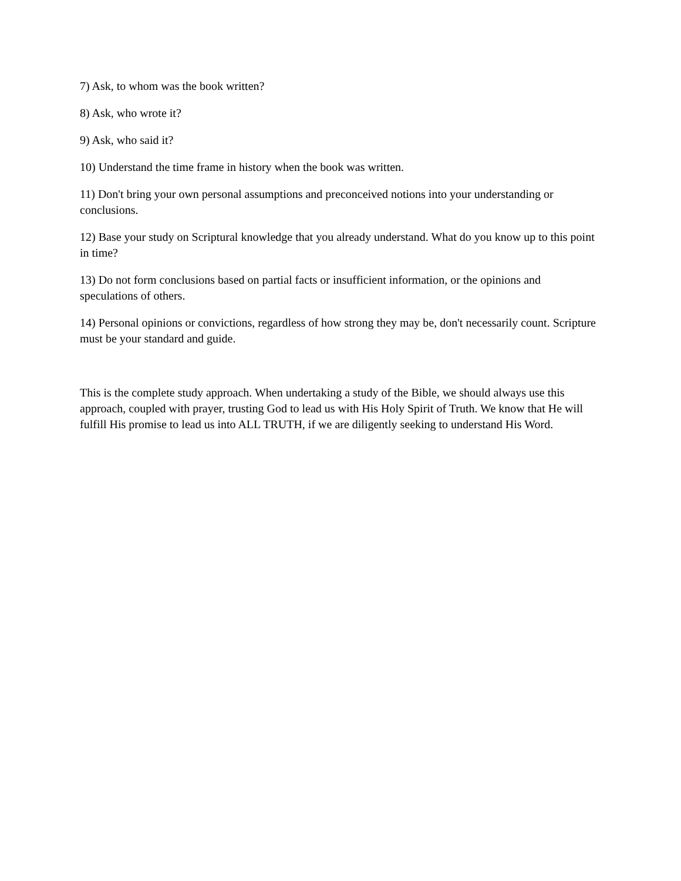7) Ask, to whom was the book written?
8) Ask, who wrote it?
9) Ask, who said it?
10) Understand the time frame in history when the book was written.
11) Don't bring your own personal assumptions and preconceived notions into your understanding or conclusions.
12) Base your study on Scriptural knowledge that you already understand. What do you know up to this point in time?
13) Do not form conclusions based on partial facts or insufficient information, or the opinions and speculations of others.
14) Personal opinions or convictions, regardless of how strong they may be, don't necessarily count. Scripture must be your standard and guide.
This is the complete study approach. When undertaking a study of the Bible, we should always use this approach, coupled with prayer, trusting God to lead us with His Holy Spirit of Truth. We know that He will fulfill His promise to lead us into ALL TRUTH, if we are diligently seeking to understand His Word.